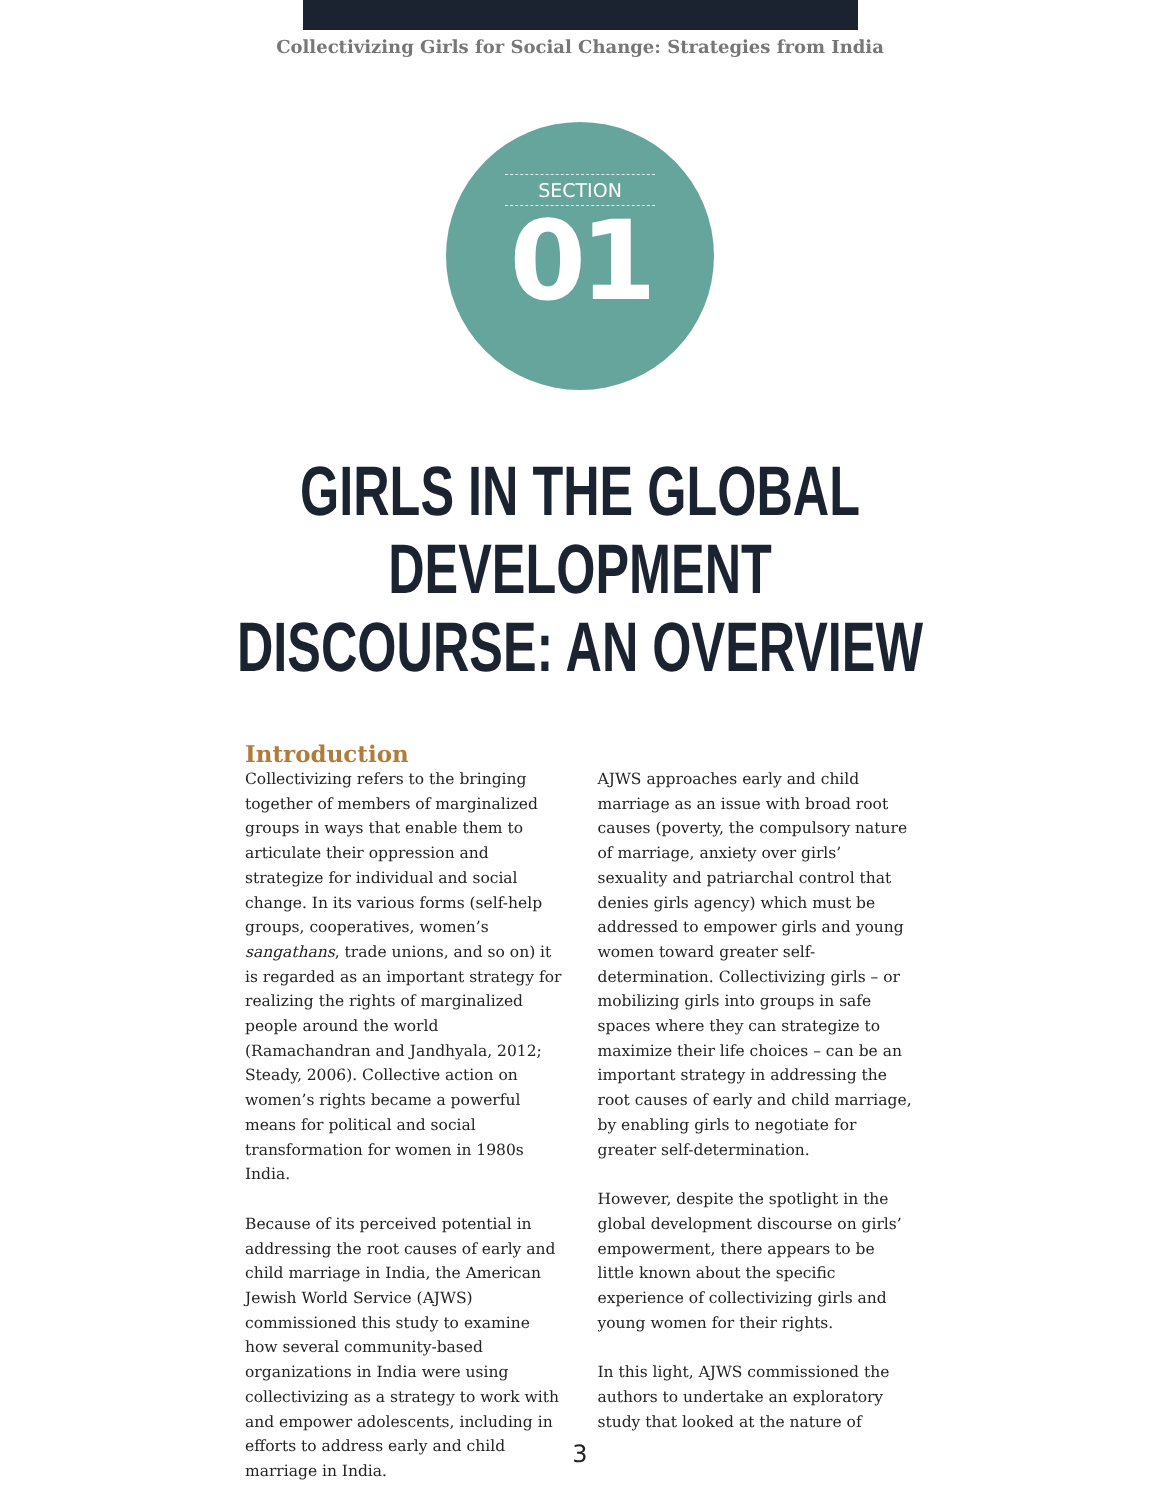Collectivizing Girls for Social Change: Strategies from India
SECTION
01
GIRLS IN THE GLOBAL DEVELOPMENT
DISCOURSE: AN OVERVIEW
Introduction
Collectivizing refers to the bringing together of members of marginalized groups in ways that enable them to articulate their oppression and strategize for individual and social change. In its various forms (self-help groups, cooperatives, women’s sangathans, trade unions, and so on) it is regarded as an important strategy for realizing the rights of marginalized people around the world (Ramachandran and Jandhyala, 2012; Steady, 2006). Collective action on women’s rights became a powerful means for political and social transformation for women in 1980s India.
Because of its perceived potential in addressing the root causes of early and child marriage in India, the American Jewish World Service (AJWS) commissioned this study to examine how several community-based organizations in India were using collectivizing as a strategy to work with and empower adolescents, including in efforts to address early and child marriage in India.
AJWS approaches early and child marriage as an issue with broad root causes (poverty, the compulsory nature of marriage, anxiety over girls’ sexuality and patriarchal control that denies girls agency) which must be addressed to empower girls and young women toward greater self-determination. Collectivizing girls – or mobilizing girls into groups in safe spaces where they can strategize to maximize their life choices – can be an important strategy in addressing the root causes of early and child marriage, by enabling girls to negotiate for greater self-determination.
However, despite the spotlight in the global development discourse on girls’ empowerment, there appears to be little known about the specific experience of collectivizing girls and young women for their rights.
In this light, AJWS commissioned the authors to undertake an exploratory study that looked at the nature of
3